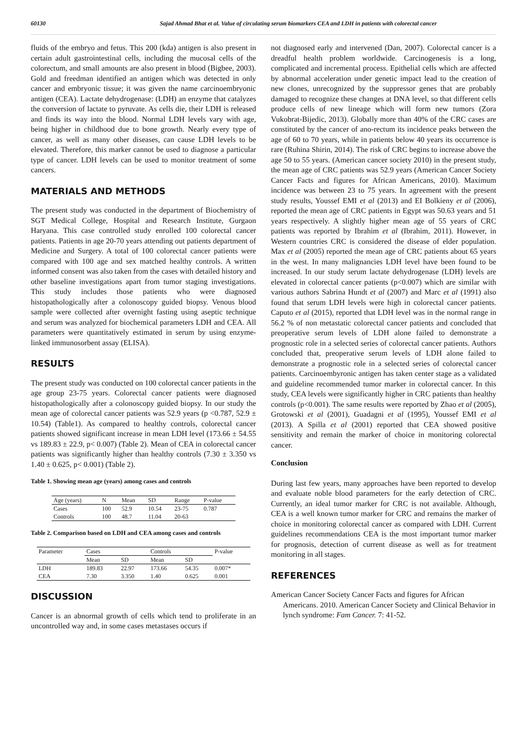60130 Sajad Ahmad Bhat et al. Value of circulating serum biomarkers CEA and LDH in patients with colorectal cancer
fluids of the embryo and fetus. This 200 (kda) antigen is also present in certain adult gastrointestinal cells, including the mucosal cells of the colorectum, and small amounts are also present in blood (Bigbee, 2003). Gold and freedman identified an antigen which was detected in only cancer and embryonic tissue; it was given the name carcinoembryonic antigen (CEA). Lactate dehydrogenase: (LDH) an enzyme that catalyzes the conversion of lactate to pyruvate. As cells die, their LDH is released and finds its way into the blood. Normal LDH levels vary with age, being higher in childhood due to bone growth. Nearly every type of cancer, as well as many other diseases, can cause LDH levels to be elevated. Therefore, this marker cannot be used to diagnose a particular type of cancer. LDH levels can be used to monitor treatment of some cancers.
MATERIALS AND METHODS
The present study was conducted in the department of Biochemistry of SGT Medical College, Hospital and Research Institute, Gurgaon Haryana. This case controlled study enrolled 100 colorectal cancer patients. Patients in age 20-70 years attending out patients department of Medicine and Surgery. A total of 100 colorectal cancer patients were compared with 100 age and sex matched healthy controls. A written informed consent was also taken from the cases with detailed history and other baseline investigations apart from tumor staging investigations. This study includes those patients who were diagnosed histopathologically after a colonoscopy guided biopsy. Venous blood sample were collected after overnight fasting using aseptic technique and serum was analyzed for biochemical parameters LDH and CEA. All parameters were quantitatively estimated in serum by using enzyme-linked immunosorbent assay (ELISA).
RESULTS
The present study was conducted on 100 colorectal cancer patients in the age group 23-75 years. Colorectal cancer patients were diagnosed histopathologically after a colonoscopy guided biopsy. In our study the mean age of colorectal cancer patients was 52.9 years (p <0.787, 52.9 ± 10.54) (Table1). As compared to healthy controls, colorectal cancer patients showed significant increase in mean LDH level (173.66 ± 54.55 vs 189.83 ± 22.9, p< 0.007) (Table 2). Mean of CEA in colorectal cancer patients was significantly higher than healthy controls (7.30 ± 3.350 vs 1.40 ± 0.625, p< 0.001) (Table 2).
Table 1. Showing mean age (years) among cases and controls
| Age (years) | N | Mean | SD | Range | P-value |
| --- | --- | --- | --- | --- | --- |
| Cases | 100 | 52.9 | 10.54 | 23-75 | 0.787 |
| Controls | 100 | 48.7 | 11.04 | 20-63 | |
Table 2. Comparison based on LDH and CEA among cases and controls
| Parameter | Cases | | Controls | | P-value |
| --- | --- | --- | --- | --- | --- |
| | Mean | SD | Mean | SD | |
| LDH | 189.83 | 22.97 | 173.66 | 54.35 | 0.007* |
| CEA | 7.30 | 3.350 | 1.40 | 0.625 | 0.001 |
DISCUSSION
Cancer is an abnormal growth of cells which tend to proliferate in an uncontrolled way and, in some cases metastases occurs if
not diagnosed early and intervened (Dan, 2007). Colorectal cancer is a dreadful health problem worldwide. Carcinogenesis is a long, complicated and incremental process. Epithelial cells which are affected by abnormal acceleration under genetic impact lead to the creation of new clones, unrecognized by the suppressor genes that are probably damaged to recognize these changes at DNA level, so that different cells produce cells of new lineage which will form new tumors (Zora Vukobrat-Bijedic, 2013). Globally more than 40% of the CRC cases are constituted by the cancer of ano-rectum its incidence peaks between the age of 60 to 70 years, while in patients below 40 years its occurrence is rare (Ruhina Shirin, 2014). The risk of CRC begins to increase above the age 50 to 55 years. (American cancer society 2010) in the present study, the mean age of CRC patients was 52.9 years (American Cancer Society Cancer Facts and figures for African Americans, 2010). Maximum incidence was between 23 to 75 years. In agreement with the present study results, Youssef EMI et al (2013) and EI Bolkieny et al (2006), reported the mean age of CRC patients in Egypt was 50.63 years and 51 years respectively. A slightly higher mean age of 55 years of CRC patients was reported by Ibrahim et al (Ibrahim, 2011). However, in Western countries CRC is considered the disease of elder population. Max et al (2005) reported the mean age of CRC patients about 65 years in the west. In many malignancies LDH level have been found to be increased. In our study serum lactate dehydrogenase (LDH) levels are elevated in colorectal cancer patients (p<0.007) which are similar with various authors Sabrina Hundt et al (2007) and Marc et al (1991) also found that serum LDH levels were high in colorectal cancer patients. Caputo et al (2015), reported that LDH level was in the normal range in 56.2 % of non metastatic colorectal cancer patients and concluded that preoperative serum levels of LDH alone failed to demonstrate a prognostic role in a selected series of colorectal cancer patients. Authors concluded that, preoperative serum levels of LDH alone failed to demonstrate a prognostic role in a selected series of colorectal cancer patients. Carcinoembyronic antigen has taken center stage as a validated and guideline recommended tumor marker in colorectal cancer. In this study, CEA levels were significantly higher in CRC patients than healthy controls (p<0.001). The same results were reported by Zhao et al (2005), Grotowski et al (2001), Guadagni et al (1995), Youssef EMI et al (2013). A Spilla et al (2001) reported that CEA showed positive sensitivity and remain the marker of choice in monitoring colorectal cancer.
Conclusion
During last few years, many approaches have been reported to develop and evaluate noble blood parameters for the early detection of CRC. Currently, an ideal tumor marker for CRC is not available. Although, CEA is a well known tumor marker for CRC and remains the marker of choice in monitoring colorectal cancer as compared with LDH. Current guidelines recommendations CEA is the most important tumor marker for prognosis, detection of current disease as well as for treatment monitoring in all stages.
REFERENCES
American Cancer Society Cancer Facts and figures for African Americans. 2010. American Cancer Society and Clinical Behavior in lynch syndrome: Fam Cancer. 7: 41-52.